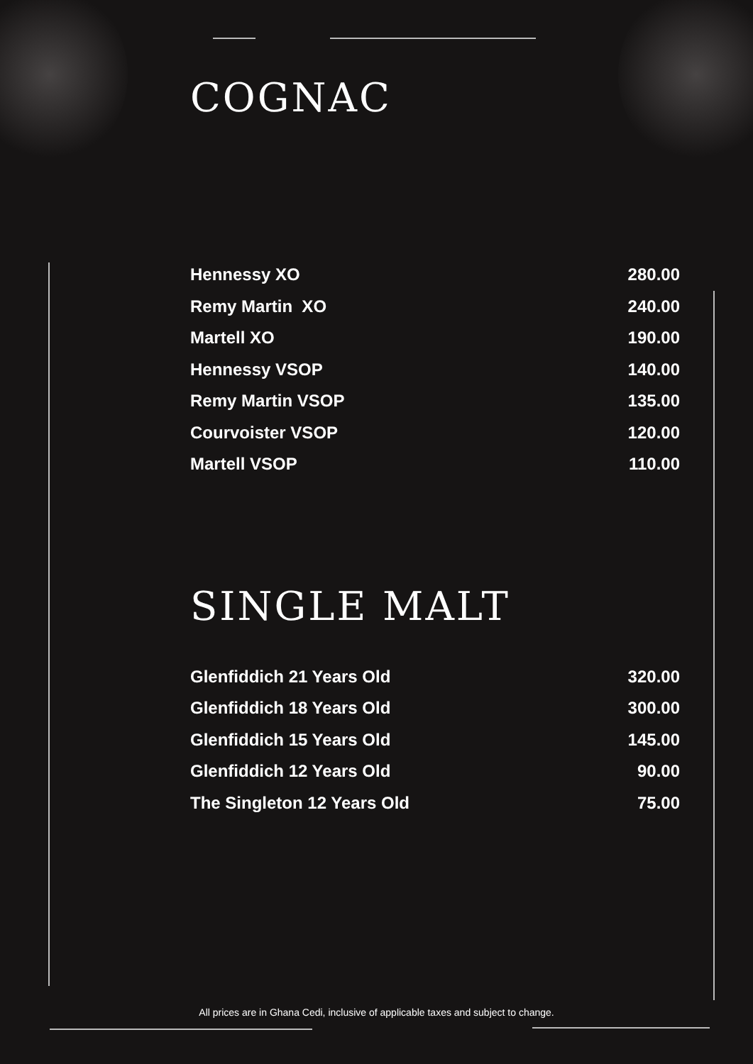COGNAC
| Hennessy XO | 280.00 |
| Remy Martin XO | 240.00 |
| Martell XO | 190.00 |
| Hennessy VSOP | 140.00 |
| Remy Martin VSOP | 135.00 |
| Courvoister VSOP | 120.00 |
| Martell VSOP | 110.00 |
SINGLE MALT
| Glenfiddich 21 Years Old | 320.00 |
| Glenfiddich 18 Years Old | 300.00 |
| Glenfiddich 15 Years Old | 145.00 |
| Glenfiddich 12 Years Old | 90.00 |
| The Singleton 12 Years Old | 75.00 |
All prices are in Ghana Cedi, inclusive of applicable taxes and subject to change.